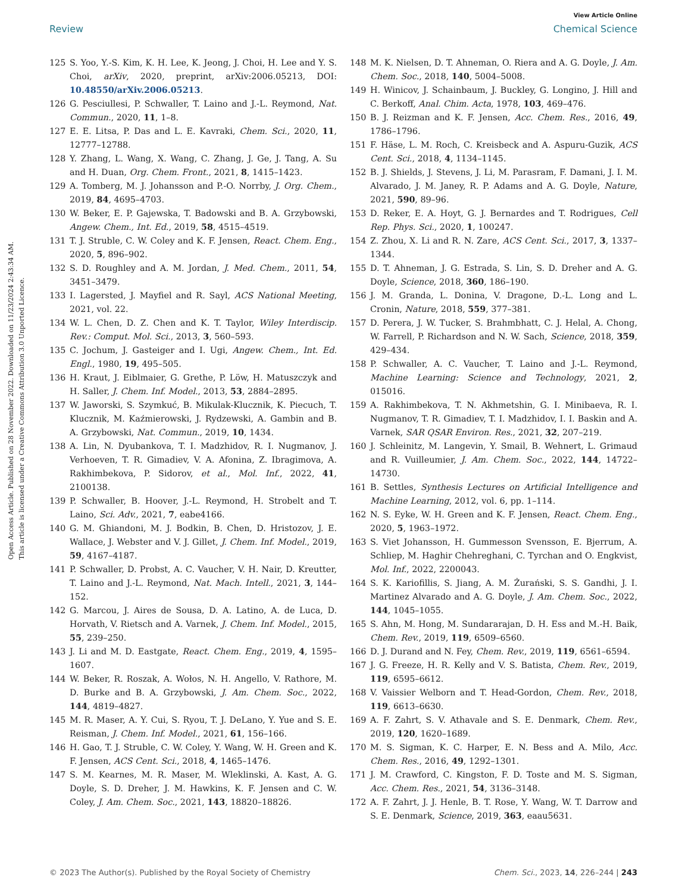View Article Online
Review Chemical Science
Open Access Article. Published on 28 November 2022. Downloaded on 11/23/2024 2:43:34 AM.
This article is licensed under a Creative Commons Attribution 3.0 Unported Licence.
125 S. Yoo, Y.-S. Kim, K. H. Lee, K. Jeong, J. Choi, H. Lee and Y. S. Choi, arXiv, 2020, preprint, arXiv:2006.05213, DOI: 10.48550/arXiv.2006.05213.
126 G. Pesciullesi, P. Schwaller, T. Laino and J.-L. Reymond, Nat. Commun., 2020, 11, 1–8.
127 E. E. Litsa, P. Das and L. E. Kavraki, Chem. Sci., 2020, 11, 12777–12788.
128 Y. Zhang, L. Wang, X. Wang, C. Zhang, J. Ge, J. Tang, A. Su and H. Duan, Org. Chem. Front., 2021, 8, 1415–1423.
129 A. Tomberg, M. J. Johansson and P.-O. Norrby, J. Org. Chem., 2019, 84, 4695–4703.
130 W. Beker, E. P. Gajewska, T. Badowski and B. A. Grzybowski, Angew. Chem., Int. Ed., 2019, 58, 4515–4519.
131 T. J. Struble, C. W. Coley and K. F. Jensen, React. Chem. Eng., 2020, 5, 896–902.
132 S. D. Roughley and A. M. Jordan, J. Med. Chem., 2011, 54, 3451–3479.
133 I. Lagersted, J. Mayfiel and R. Sayl, ACS National Meeting, 2021, vol. 22.
134 W. L. Chen, D. Z. Chen and K. T. Taylor, Wiley Interdiscip. Rev.: Comput. Mol. Sci., 2013, 3, 560–593.
135 C. Jochum, J. Gasteiger and I. Ugi, Angew. Chem., Int. Ed. Engl., 1980, 19, 495–505.
136 H. Kraut, J. Eiblmaier, G. Grethe, P. Löw, H. Matuszczyk and H. Saller, J. Chem. Inf. Model., 2013, 53, 2884–2895.
137 W. Jaworski, S. Szymkuć, B. Mikulak-Klucznik, K. Piecuch, T. Klucznik, M. Kaźmierowski, J. Rydzewski, A. Gambin and B. A. Grzybowski, Nat. Commun., 2019, 10, 1434.
138 A. Lin, N. Dyubankova, T. I. Madzhidov, R. I. Nugmanov, J. Verhoeven, T. R. Gimadiev, V. A. Afonina, Z. Ibragimova, A. Rakhimbekova, P. Sidorov, et al., Mol. Inf., 2022, 41, 2100138.
139 P. Schwaller, B. Hoover, J.-L. Reymond, H. Strobelt and T. Laino, Sci. Adv., 2021, 7, eabe4166.
140 G. M. Ghiandoni, M. J. Bodkin, B. Chen, D. Hristozov, J. E. Wallace, J. Webster and V. J. Gillet, J. Chem. Inf. Model., 2019, 59, 4167–4187.
141 P. Schwaller, D. Probst, A. C. Vaucher, V. H. Nair, D. Kreutter, T. Laino and J.-L. Reymond, Nat. Mach. Intell., 2021, 3, 144–152.
142 G. Marcou, J. Aires de Sousa, D. A. Latino, A. de Luca, D. Horvath, V. Rietsch and A. Varnek, J. Chem. Inf. Model., 2015, 55, 239–250.
143 J. Li and M. D. Eastgate, React. Chem. Eng., 2019, 4, 1595–1607.
144 W. Beker, R. Roszak, A. Wołos, N. H. Angello, V. Rathore, M. D. Burke and B. A. Grzybowski, J. Am. Chem. Soc., 2022, 144, 4819–4827.
145 M. R. Maser, A. Y. Cui, S. Ryou, T. J. DeLano, Y. Yue and S. E. Reisman, J. Chem. Inf. Model., 2021, 61, 156–166.
146 H. Gao, T. J. Struble, C. W. Coley, Y. Wang, W. H. Green and K. F. Jensen, ACS Cent. Sci., 2018, 4, 1465–1476.
147 S. M. Kearnes, M. R. Maser, M. Wleklinski, A. Kast, A. G. Doyle, S. D. Dreher, J. M. Hawkins, K. F. Jensen and C. W. Coley, J. Am. Chem. Soc., 2021, 143, 18820–18826.
148 M. K. Nielsen, D. T. Ahneman, O. Riera and A. G. Doyle, J. Am. Chem. Soc., 2018, 140, 5004–5008.
149 H. Winicov, J. Schainbaum, J. Buckley, G. Longino, J. Hill and C. Berkoff, Anal. Chim. Acta, 1978, 103, 469–476.
150 B. J. Reizman and K. F. Jensen, Acc. Chem. Res., 2016, 49, 1786–1796.
151 F. Häse, L. M. Roch, C. Kreisbeck and A. Aspuru-Guzik, ACS Cent. Sci., 2018, 4, 1134–1145.
152 B. J. Shields, J. Stevens, J. Li, M. Parasram, F. Damani, J. I. M. Alvarado, J. M. Janey, R. P. Adams and A. G. Doyle, Nature, 2021, 590, 89–96.
153 D. Reker, E. A. Hoyt, G. J. Bernardes and T. Rodrigues, Cell Rep. Phys. Sci., 2020, 1, 100247.
154 Z. Zhou, X. Li and R. N. Zare, ACS Cent. Sci., 2017, 3, 1337–1344.
155 D. T. Ahneman, J. G. Estrada, S. Lin, S. D. Dreher and A. G. Doyle, Science, 2018, 360, 186–190.
156 J. M. Granda, L. Donina, V. Dragone, D.-L. Long and L. Cronin, Nature, 2018, 559, 377–381.
157 D. Perera, J. W. Tucker, S. Brahmbhatt, C. J. Helal, A. Chong, W. Farrell, P. Richardson and N. W. Sach, Science, 2018, 359, 429–434.
158 P. Schwaller, A. C. Vaucher, T. Laino and J.-L. Reymond, Machine Learning: Science and Technology, 2021, 2, 015016.
159 A. Rakhimbekova, T. N. Akhmetshin, G. I. Minibaeva, R. I. Nugmanov, T. R. Gimadiev, T. I. Madzhidov, I. I. Baskin and A. Varnek, SAR QSAR Environ. Res., 2021, 32, 207–219.
160 J. Schleinitz, M. Langevin, Y. Smail, B. Wehnert, L. Grimaud and R. Vuilleumier, J. Am. Chem. Soc., 2022, 144, 14722–14730.
161 B. Settles, Synthesis Lectures on Artificial Intelligence and Machine Learning, 2012, vol. 6, pp. 1–114.
162 N. S. Eyke, W. H. Green and K. F. Jensen, React. Chem. Eng., 2020, 5, 1963–1972.
163 S. Viet Johansson, H. Gummesson Svensson, E. Bjerrum, A. Schliep, M. Haghir Chehreghani, C. Tyrchan and O. Engkvist, Mol. Inf., 2022, 2200043.
164 S. K. Kariofillis, S. Jiang, A. M. Żurański, S. S. Gandhi, J. I. Martinez Alvarado and A. G. Doyle, J. Am. Chem. Soc., 2022, 144, 1045–1055.
165 S. Ahn, M. Hong, M. Sundararajan, D. H. Ess and M.-H. Baik, Chem. Rev., 2019, 119, 6509–6560.
166 D. J. Durand and N. Fey, Chem. Rev., 2019, 119, 6561–6594.
167 J. G. Freeze, H. R. Kelly and V. S. Batista, Chem. Rev., 2019, 119, 6595–6612.
168 V. Vaissier Welborn and T. Head-Gordon, Chem. Rev., 2018, 119, 6613–6630.
169 A. F. Zahrt, S. V. Athavale and S. E. Denmark, Chem. Rev., 2019, 120, 1620–1689.
170 M. S. Sigman, K. C. Harper, E. N. Bess and A. Milo, Acc. Chem. Res., 2016, 49, 1292–1301.
171 J. M. Crawford, C. Kingston, F. D. Toste and M. S. Sigman, Acc. Chem. Res., 2021, 54, 3136–3148.
172 A. F. Zahrt, J. J. Henle, B. T. Rose, Y. Wang, W. T. Darrow and S. E. Denmark, Science, 2019, 363, eaau5631.
© 2023 The Author(s). Published by the Royal Society of Chemistry Chem. Sci., 2023, 14, 226–244 | 243